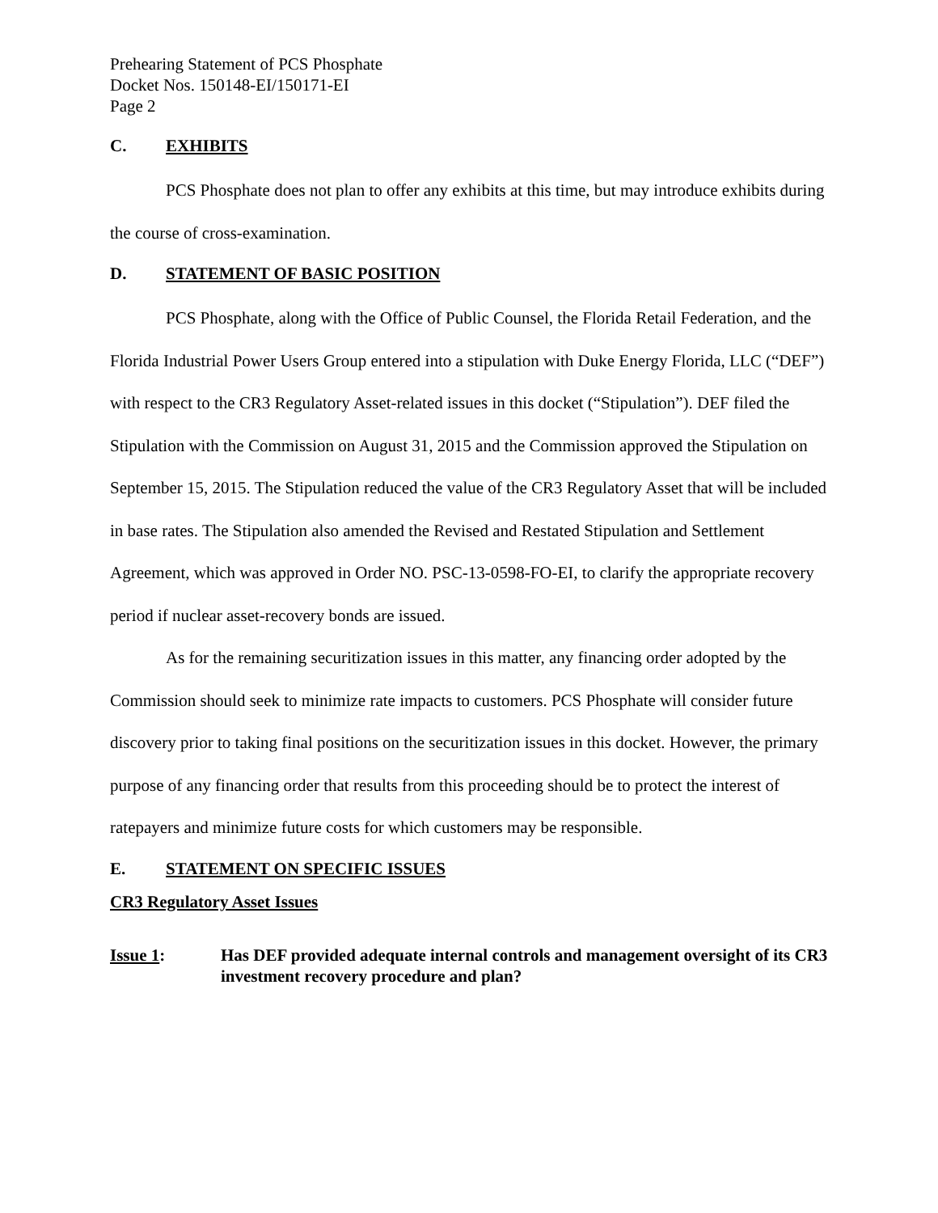Prehearing Statement of PCS Phosphate
Docket Nos. 150148-EI/150171-EI
Page 2
C. EXHIBITS
PCS Phosphate does not plan to offer any exhibits at this time, but may introduce exhibits during the course of cross-examination.
D. STATEMENT OF BASIC POSITION
PCS Phosphate, along with the Office of Public Counsel, the Florida Retail Federation, and the Florida Industrial Power Users Group entered into a stipulation with Duke Energy Florida, LLC (“DEF”) with respect to the CR3 Regulatory Asset-related issues in this docket (“Stipulation”). DEF filed the Stipulation with the Commission on August 31, 2015 and the Commission approved the Stipulation on September 15, 2015. The Stipulation reduced the value of the CR3 Regulatory Asset that will be included in base rates. The Stipulation also amended the Revised and Restated Stipulation and Settlement Agreement, which was approved in Order NO. PSC-13-0598-FO-EI, to clarify the appropriate recovery period if nuclear asset-recovery bonds are issued.
As for the remaining securitization issues in this matter, any financing order adopted by the Commission should seek to minimize rate impacts to customers. PCS Phosphate will consider future discovery prior to taking final positions on the securitization issues in this docket. However, the primary purpose of any financing order that results from this proceeding should be to protect the interest of ratepayers and minimize future costs for which customers may be responsible.
E. STATEMENT ON SPECIFIC ISSUES
CR3 Regulatory Asset Issues
Issue 1: Has DEF provided adequate internal controls and management oversight of its CR3 investment recovery procedure and plan?